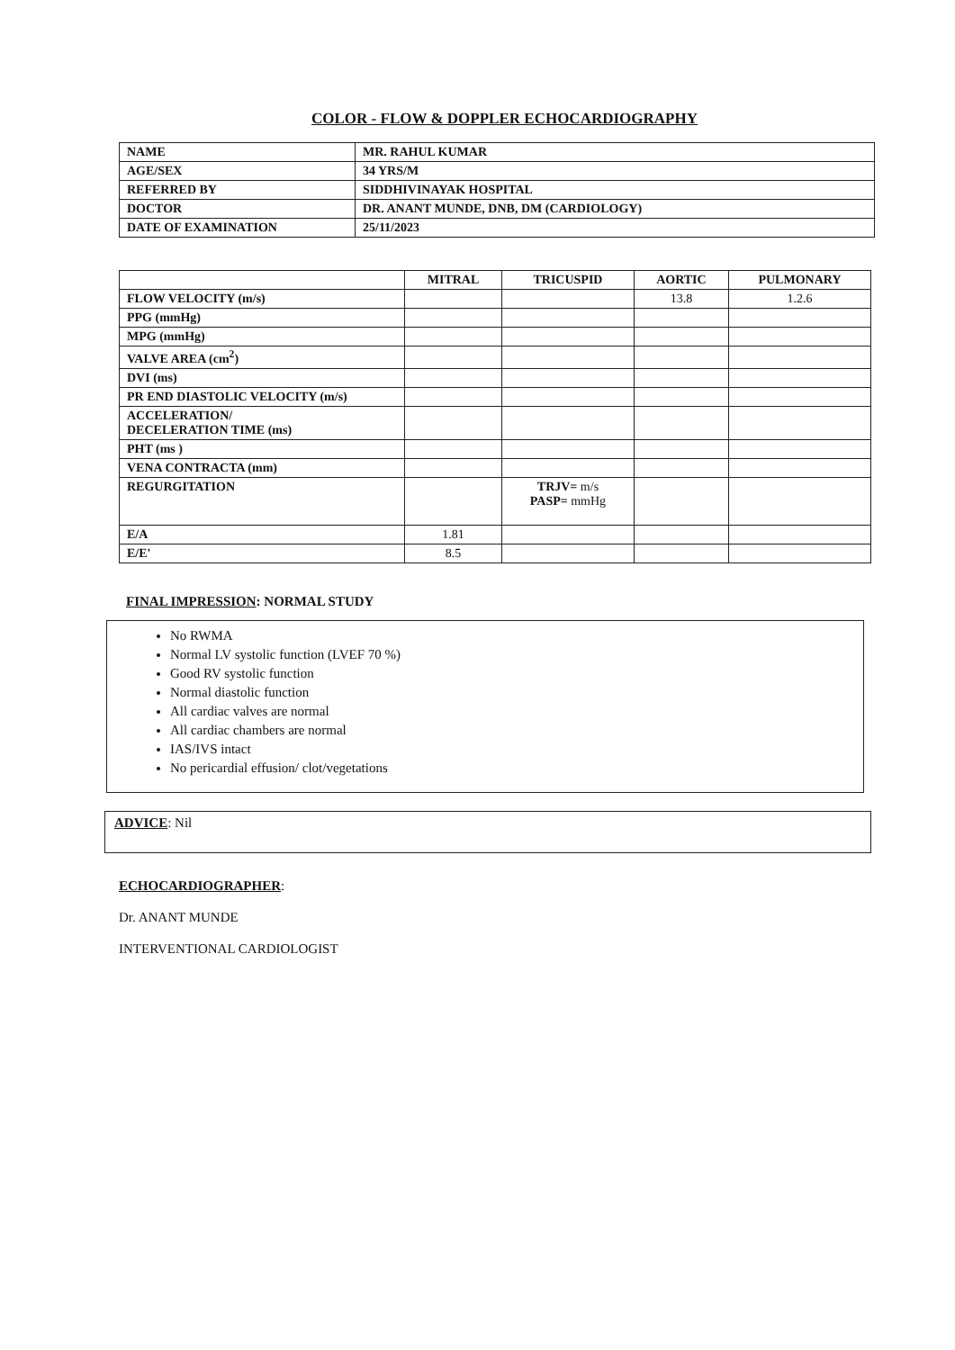COLOR - FLOW & DOPPLER ECHOCARDIOGRAPHY
| NAME | MR. RAHUL KUMAR |
| AGE/SEX | 34 YRS/M |
| REFERRED BY | SIDDHIVINAYAK HOSPITAL |
| DOCTOR | DR. ANANT MUNDE, DNB, DM (CARDIOLOGY) |
| DATE OF EXAMINATION | 25/11/2023 |
| | MITRAL | TRICUSPID | AORTIC | PULMONARY |
| --- | --- | --- | --- | --- |
| FLOW VELOCITY (m/s) | | | 13.8 | 1.2.6 |
| PPG (mmHg) | | | | |
| MPG (mmHg) | | | | |
| VALVE AREA (cm<sup>2</sup>) | | | | |
| DVI (ms) | | | | |
| PR END DIASTOLIC VELOCITY (m/s) | | | | |
| ACCELERATION/ DECELERATION TIME (ms) | | | | |
| PHT (ms ) | | | | |
| VENA CONTRACTA (mm) | | | | |
| REGURGITATION | | TRJV= m/s PASP= mmHg | | |
| E/A | 1.81 | | | |
| E/E' | 8.5 | | | |
FINAL IMPRESSION: NORMAL STUDY
No RWMA
Normal LV systolic function (LVEF 70 %)
Good RV systolic function
Normal diastolic function
All cardiac valves are normal
All cardiac chambers are normal
IAS/IVS intact
No pericardial effusion/ clot/vegetations
ADVICE: Nil
ECHOCARDIOGRAPHER:
Dr. ANANT MUNDE
INTERVENTIONAL CARDIOLOGIST